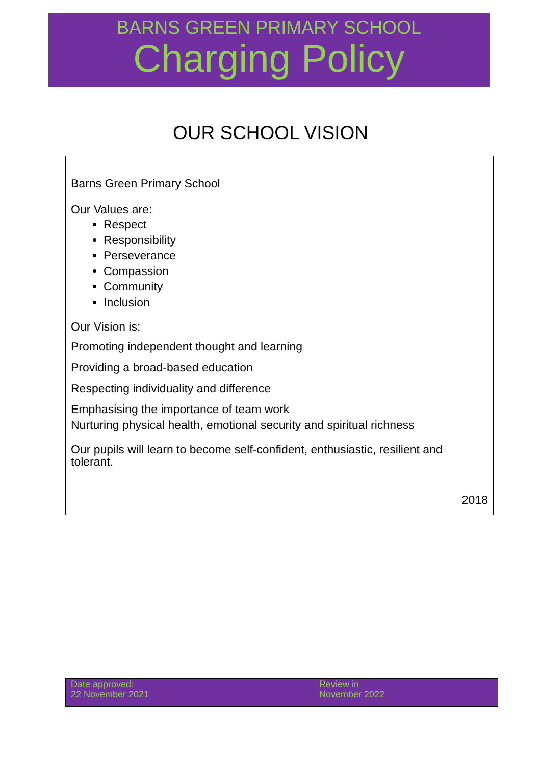BARNS GREEN PRIMARY SCHOOL
Charging Policy
OUR SCHOOL VISION
Barns Green Primary School
Our Values are:
Respect
Responsibility
Perseverance
Compassion
Community
Inclusion
Our Vision is:
Promoting independent thought and learning
Providing a broad-based education
Respecting individuality and difference
Emphasising the importance of team work
Nurturing physical health, emotional security and spiritual richness
Our pupils will learn to become self-confident, enthusiastic, resilient and tolerant.
2018
| Date approved: 22 November 2021 | Review in November 2022 |